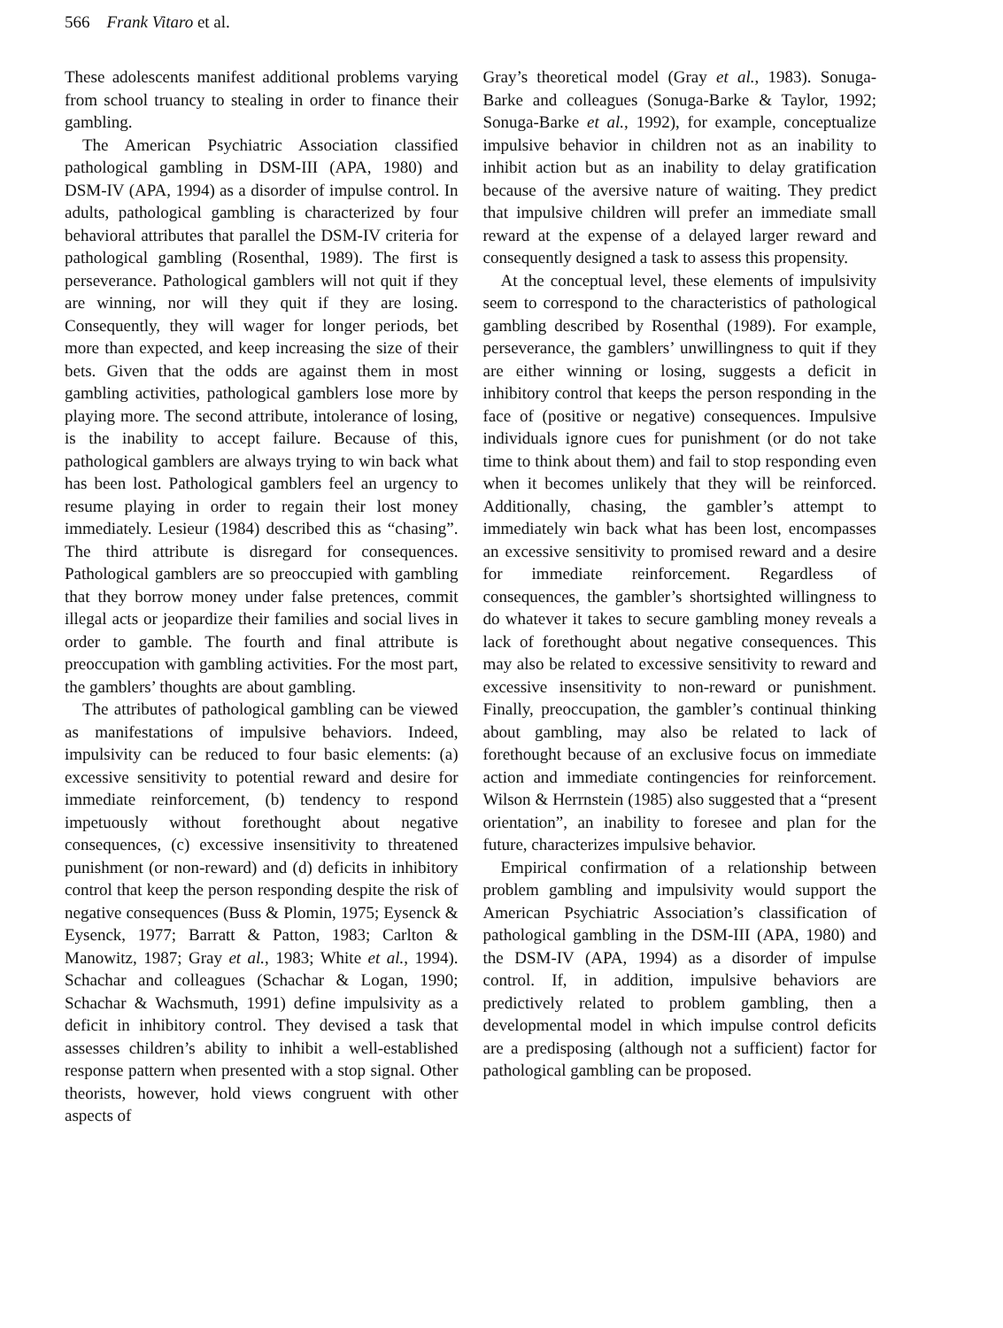566 Frank Vitaro et al.
These adolescents manifest additional problems varying from school truancy to stealing in order to finance their gambling.
The American Psychiatric Association classified pathological gambling in DSM-III (APA, 1980) and DSM-IV (APA, 1994) as a disorder of impulse control. In adults, pathological gambling is characterized by four behavioral attributes that parallel the DSM-IV criteria for pathological gambling (Rosenthal, 1989). The first is perseverance. Pathological gamblers will not quit if they are winning, nor will they quit if they are losing. Consequently, they will wager for longer periods, bet more than expected, and keep increasing the size of their bets. Given that the odds are against them in most gambling activities, pathological gamblers lose more by playing more. The second attribute, intolerance of losing, is the inability to accept failure. Because of this, pathological gamblers are always trying to win back what has been lost. Pathological gamblers feel an urgency to resume playing in order to regain their lost money immediately. Lesieur (1984) described this as “chasing”. The third attribute is disregard for consequences. Pathological gamblers are so preoccupied with gambling that they borrow money under false pretences, commit illegal acts or jeopardize their families and social lives in order to gamble. The fourth and final attribute is preoccupation with gambling activities. For the most part, the gamblers’ thoughts are about gambling.
The attributes of pathological gambling can be viewed as manifestations of impulsive behaviors. Indeed, impulsivity can be reduced to four basic elements: (a) excessive sensitivity to potential reward and desire for immediate reinforcement, (b) tendency to respond impetuously without forethought about negative consequences, (c) excessive insensitivity to threatened punishment (or non-reward) and (d) deficits in inhibitory control that keep the person responding despite the risk of negative consequences (Buss & Plomin, 1975; Eysenck & Eysenck, 1977; Barratt & Patton, 1983; Carlton & Manowitz, 1987; Gray et al., 1983; White et al., 1994). Schachar and colleagues (Schachar & Logan, 1990; Schachar & Wachsmuth, 1991) define impulsivity as a deficit in inhibitory control. They devised a task that assesses children’s ability to inhibit a well-established response pattern when presented with a stop signal. Other theorists, however, hold views congruent with other aspects of
Gray’s theoretical model (Gray et al., 1983). Sonuga-Barke and colleagues (Sonuga-Barke & Taylor, 1992; Sonuga-Barke et al., 1992), for example, conceptualize impulsive behavior in children not as an inability to inhibit action but as an inability to delay gratification because of the aversive nature of waiting. They predict that impulsive children will prefer an immediate small reward at the expense of a delayed larger reward and consequently designed a task to assess this propensity.
At the conceptual level, these elements of impulsivity seem to correspond to the characteristics of pathological gambling described by Rosenthal (1989). For example, perseverance, the gamblers’ unwillingness to quit if they are either winning or losing, suggests a deficit in inhibitory control that keeps the person responding in the face of (positive or negative) consequences. Impulsive individuals ignore cues for punishment (or do not take time to think about them) and fail to stop responding even when it becomes unlikely that they will be reinforced. Additionally, chasing, the gambler’s attempt to immediately win back what has been lost, encompasses an excessive sensitivity to promised reward and a desire for immediate reinforcement. Regardless of consequences, the gambler’s shortsighted willingness to do whatever it takes to secure gambling money reveals a lack of forethought about negative consequences. This may also be related to excessive sensitivity to reward and excessive insensitivity to non-reward or punishment. Finally, preoccupation, the gambler’s continual thinking about gambling, may also be related to lack of forethought because of an exclusive focus on immediate action and immediate contingencies for reinforcement. Wilson & Herrnstein (1985) also suggested that a “present orientation”, an inability to foresee and plan for the future, characterizes impulsive behavior.
Empirical confirmation of a relationship between problem gambling and impulsivity would support the American Psychiatric Association’s classification of pathological gambling in the DSM-III (APA, 1980) and the DSM-IV (APA, 1994) as a disorder of impulse control. If, in addition, impulsive behaviors are predictively related to problem gambling, then a developmental model in which impulse control deficits are a predisposing (although not a sufficient) factor for pathological gambling can be proposed.